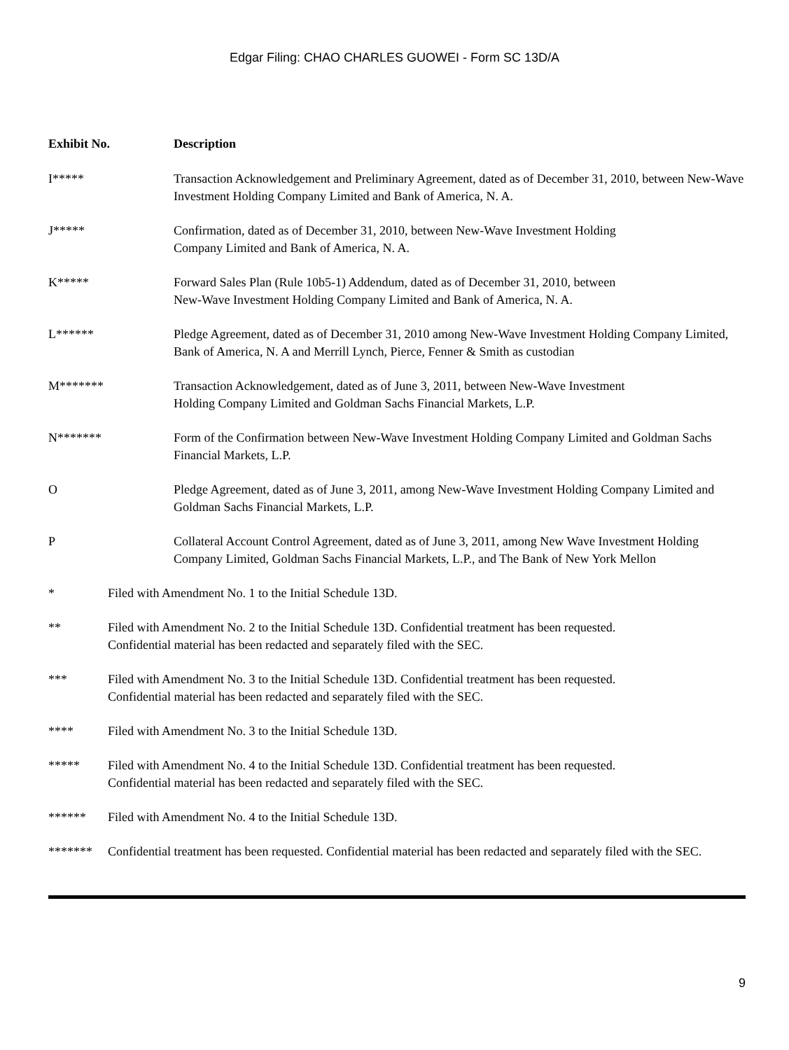Edgar Filing: CHAO CHARLES GUOWEI - Form SC 13D/A
| Exhibit No. | Description |
| --- | --- |
| I***** | Transaction Acknowledgement and Preliminary Agreement, dated as of December 31, 2010, between New-Wave Investment Holding Company Limited and Bank of America, N. A. |
| J***** | Confirmation, dated as of December 31, 2010, between New-Wave Investment Holding Company Limited and Bank of America, N. A. |
| K***** | Forward Sales Plan (Rule 10b5-1) Addendum, dated as of December 31, 2010, between New-Wave Investment Holding Company Limited and Bank of America, N. A. |
| L****** | Pledge Agreement, dated as of December 31, 2010 among New-Wave Investment Holding Company Limited, Bank of America, N. A and Merrill Lynch, Pierce, Fenner & Smith as custodian |
| M******* | Transaction Acknowledgement, dated as of June 3, 2011, between New-Wave Investment Holding Company Limited and Goldman Sachs Financial Markets, L.P. |
| N******* | Form of the Confirmation between New-Wave Investment Holding Company Limited and Goldman Sachs Financial Markets, L.P. |
| O | Pledge Agreement, dated as of June 3, 2011, among New-Wave Investment Holding Company Limited and Goldman Sachs Financial Markets, L.P. |
| P | Collateral Account Control Agreement, dated as of June 3, 2011, among New Wave Investment Holding Company Limited, Goldman Sachs Financial Markets, L.P., and The Bank of New York Mellon |
| * | Filed with Amendment No. 1 to the Initial Schedule 13D. |
| ** | Filed with Amendment No. 2 to the Initial Schedule 13D. Confidential treatment has been requested. Confidential material has been redacted and separately filed with the SEC. |
| *** | Filed with Amendment No. 3 to the Initial Schedule 13D. Confidential treatment has been requested. Confidential material has been redacted and separately filed with the SEC. |
| **** | Filed with Amendment No. 3 to the Initial Schedule 13D. |
| ***** | Filed with Amendment No. 4 to the Initial Schedule 13D. Confidential treatment has been requested. Confidential material has been redacted and separately filed with the SEC. |
| ****** | Filed with Amendment No. 4 to the Initial Schedule 13D. |
| ******* | Confidential treatment has been requested. Confidential material has been redacted and separately filed with the SEC. |
9